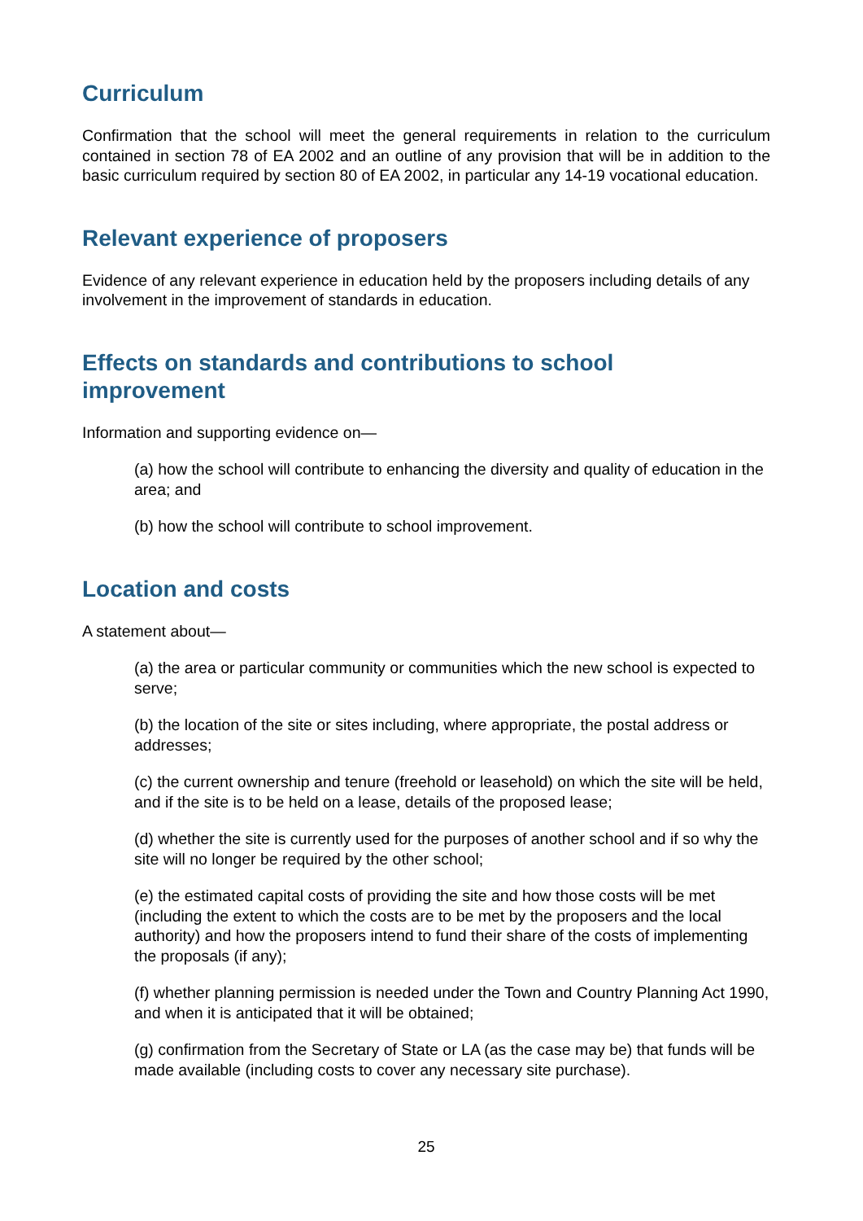Curriculum
Confirmation that the school will meet the general requirements in relation to the curriculum contained in section 78 of EA 2002 and an outline of any provision that will be in addition to the basic curriculum required by section 80 of EA 2002, in particular any 14-19 vocational education.
Relevant experience of proposers
Evidence of any relevant experience in education held by the proposers including details of any involvement in the improvement of standards in education.
Effects on standards and contributions to school
improvement
Information and supporting evidence on—
(a) how the school will contribute to enhancing the diversity and quality of education in the area; and
(b) how the school will contribute to school improvement.
Location and costs
A statement about—
(a) the area or particular community or communities which the new school is expected to serve;
(b) the location of the site or sites including, where appropriate, the postal address or addresses;
(c) the current ownership and tenure (freehold or leasehold) on which the site will be held, and if the site is to be held on a lease, details of the proposed lease;
(d) whether the site is currently used for the purposes of another school and if so why the site will no longer be required by the other school;
(e) the estimated capital costs of providing the site and how those costs will be met (including the extent to which the costs are to be met by the proposers and the local authority) and how the proposers intend to fund their share of the costs of implementing the proposals (if any);
(f) whether planning permission is needed under the Town and Country Planning Act 1990, and when it is anticipated that it will be obtained;
(g) confirmation from the Secretary of State or LA (as the case may be) that funds will be made available (including costs to cover any necessary site purchase).
25